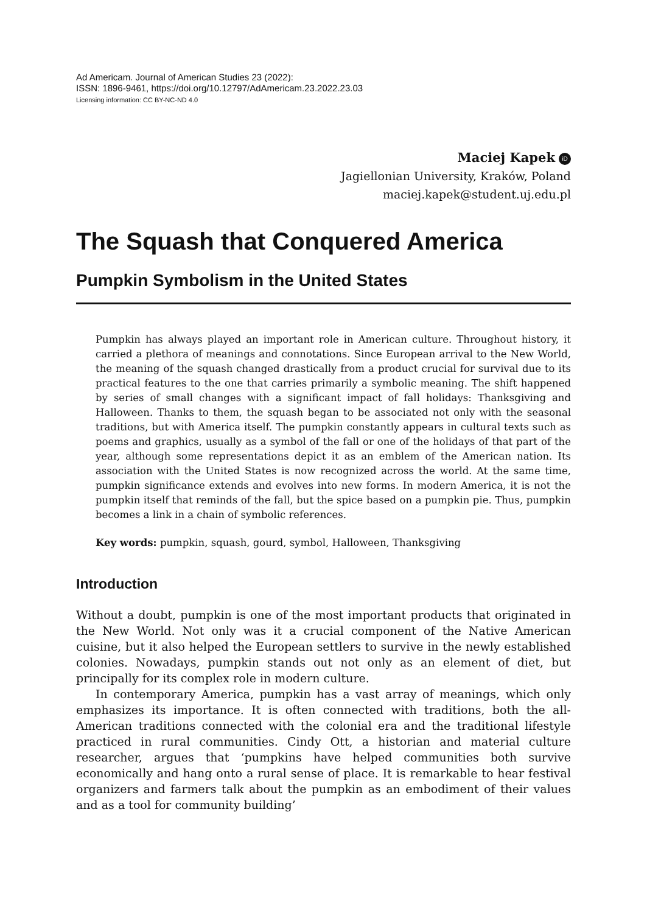Ad Americam. Journal of American Studies 23 (2022):
ISSN: 1896-9461, https://doi.org/10.12797/AdAmericam.23.2022.23.03
Licensing information: CC BY-NC-ND 4.0
Maciej Kapek iD
Jagiellonian University, Kraków, Poland
maciej.kapek@student.uj.edu.pl
The Squash that Conquered America
Pumpkin Symbolism in the United States
Pumpkin has always played an important role in American culture. Throughout history, it carried a plethora of meanings and connotations. Since European arrival to the New World, the meaning of the squash changed drastically from a product crucial for survival due to its practical features to the one that carries primarily a symbolic meaning. The shift happened by series of small changes with a significant impact of fall holidays: Thanksgiving and Halloween. Thanks to them, the squash began to be associated not only with the seasonal traditions, but with America itself. The pumpkin constantly appears in cultural texts such as poems and graphics, usually as a symbol of the fall or one of the holidays of that part of the year, although some representations depict it as an emblem of the American nation. Its association with the United States is now recognized across the world. At the same time, pumpkin significance extends and evolves into new forms. In modern America, it is not the pumpkin itself that reminds of the fall, but the spice based on a pumpkin pie. Thus, pumpkin becomes a link in a chain of symbolic references.
Key words: pumpkin, squash, gourd, symbol, Halloween, Thanksgiving
Introduction
Without a doubt, pumpkin is one of the most important products that originated in the New World. Not only was it a crucial component of the Native American cuisine, but it also helped the European settlers to survive in the newly established colonies. Nowadays, pumpkin stands out not only as an element of diet, but principally for its complex role in modern culture.
In contemporary America, pumpkin has a vast array of meanings, which only emphasizes its importance. It is often connected with traditions, both the all-American traditions connected with the colonial era and the traditional lifestyle practiced in rural communities. Cindy Ott, a historian and material culture researcher, argues that ‘pumpkins have helped communities both survive economically and hang onto a rural sense of place. It is remarkable to hear festival organizers and farmers talk about the pumpkin as an embodiment of their values and as a tool for community building’